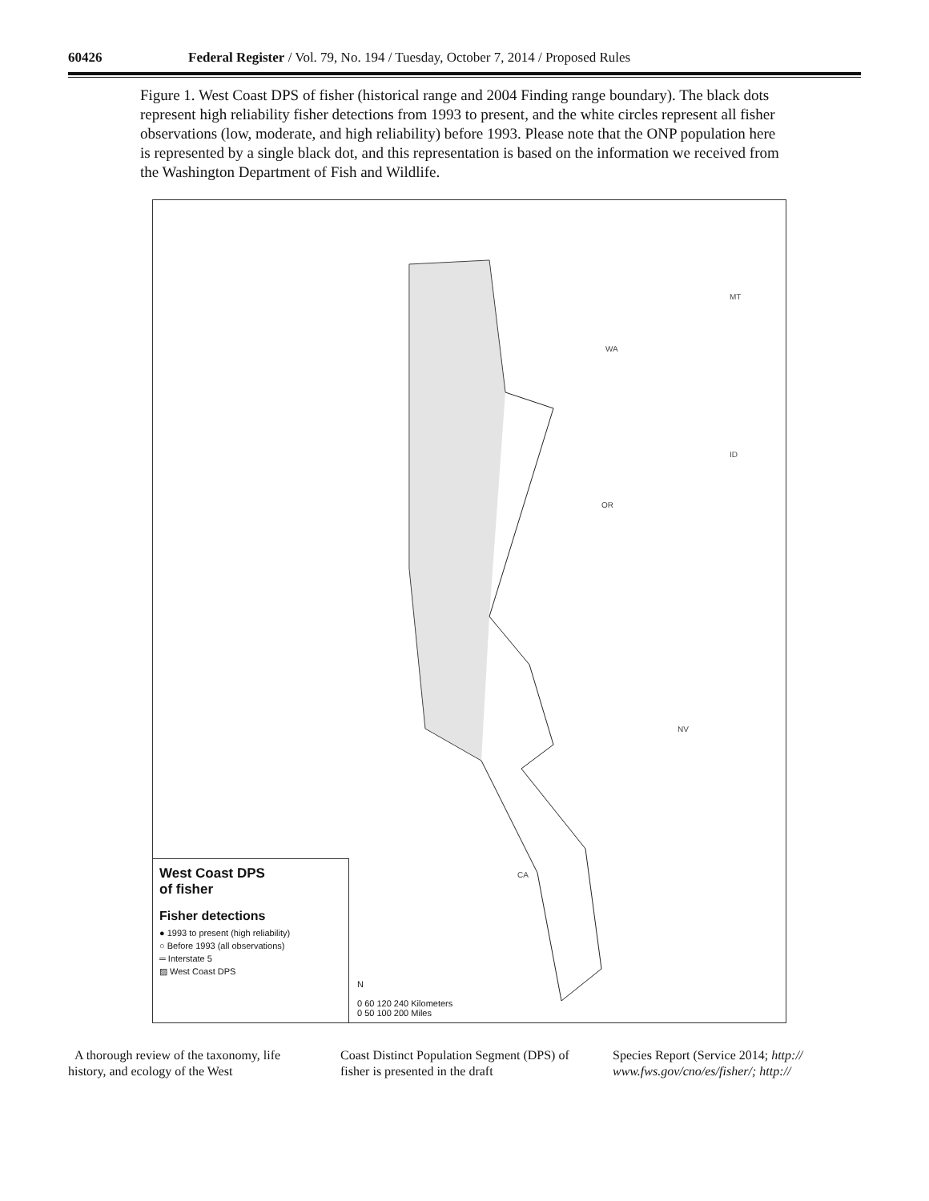60426 Federal Register / Vol. 79, No. 194 / Tuesday, October 7, 2014 / Proposed Rules
Figure 1. West Coast DPS of fisher (historical range and 2004 Finding range boundary). The black dots represent high reliability fisher detections from 1993 to present, and the white circles represent all fisher observations (low, moderate, and high reliability) before 1993. Please note that the ONP population here is represented by a single black dot, and this representation is based on the information we received from the Washington Department of Fish and Wildlife.
WA
MT
ID
OR
NV
CA
West Coast DPS
of fisher
Fisher detections
● 1993 to present (high reliability)
○ Before 1993 (all observations)
═ Interstate 5
▨ West Coast DPS
N
0 60 120 240 Kilometers
0 50 100 200 Miles
A thorough review of the taxonomy, life history, and ecology of the West
Coast Distinct Population Segment (DPS) of fisher is presented in the draft
Species Report (Service 2014; http:// www.fws.gov/cno/es/fisher/; http://